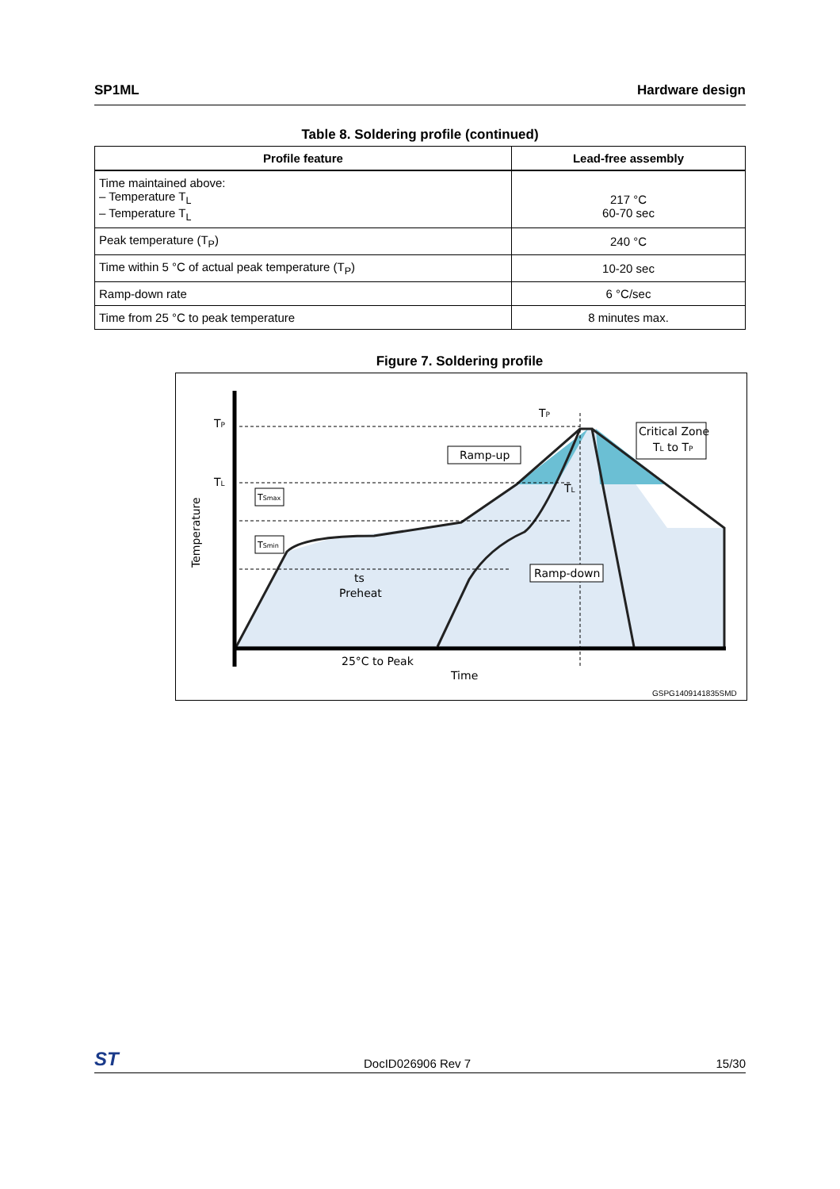SP1ML Hardware design
Table 8. Soldering profile (continued)
| Profile feature | Lead-free assembly |
| --- | --- |
| Time maintained above: – Temperature T<sub>L</sub> – Temperature T<sub>L</sub> | 217 °C 60-70 sec |
| Peak temperature (T<sub>P</sub>) | 240 °C |
| Time within 5 °C of actual peak temperature (T<sub>P</sub>) | 10-20 sec |
| Ramp-down rate | 6 °C/sec |
| Time from 25 °C to peak temperature | 8 minutes max. |
Figure 7. Soldering profile
TP
TL
Temperature
TSmax
TSmin
Ramp-up
Ramp-down
Critical Zone
TL to TP
TP
TL
ts
Preheat
25°C to Peak
Time
GSPG1409141835SMD
ST DocID026906 Rev 7 15/30